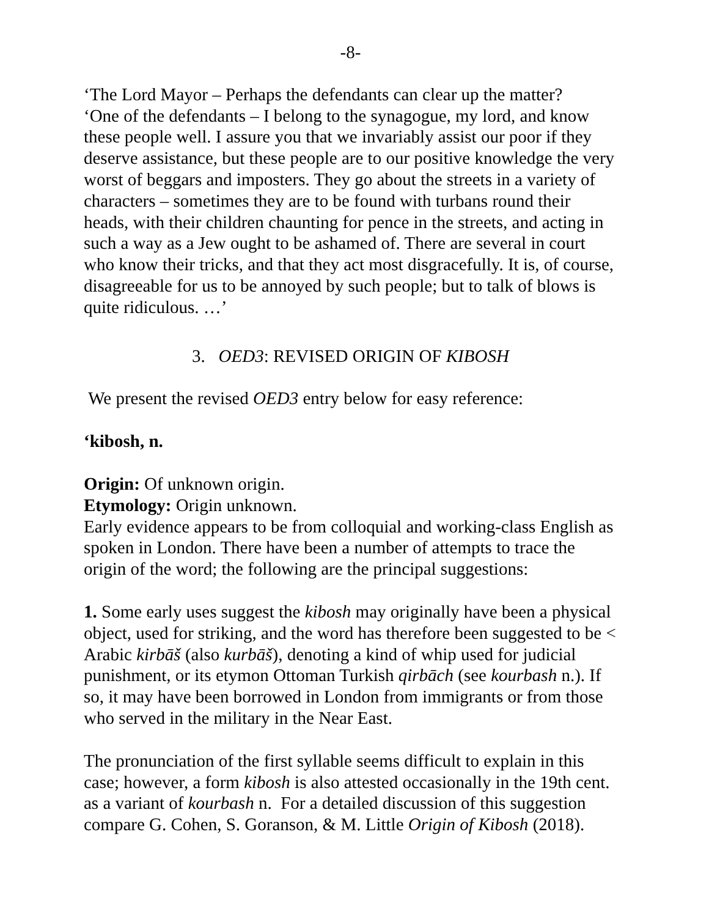-8-
‘The Lord Mayor – Perhaps the defendants can clear up the matter?
‘One of the defendants – I belong to the synagogue, my lord, and know these people well. I assure you that we invariably assist our poor if they deserve assistance, but these people are to our positive knowledge the very worst of beggars and imposters. They go about the streets in a vari­ety of characters – sometimes they are to be found with turbans round their heads, with their children chaunting for pence in the streets, and acting in such a way as a Jew ought to be ashamed of. There are several in court who know their tricks, and that they act most disgracefully. It is, of course, disagreeable for us to be annoyed by such people; but to talk of blows is quite ridiculous. …’
3. OED3: REVISED ORIGIN OF KIBOSH
We present the revised OED3 entry below for easy reference:
‘kibosh, n.
Origin: Of unknown origin.
Etymology: Origin unknown.
Early evidence appears to be from colloquial and working-class English as spoken in London. There have been a number of attempts to trace the origin of the word; the following are the principal suggestions:
1. Some early uses suggest the kibosh may originally have been a physical object, used for striking, and the word has therefore been suggested to be < Arabic kirbāš (also kurbāš), denoting a kind of whip used for judicial punishment, or its etymon Ottoman Turkish qirbāch (see kourbash n.). If so, it may have been borrowed in London from immigrants or from those who served in the military in the Near East.
The pronunciation of the first syllable seems difficult to explain in this case; however, a form kibosh is also attested occasionally in the 19th cent. as a variant of kourbash n. For a detailed discussion of this sug­gestion compare G. Cohen, S. Goranson, & M. Little Origin of Kibosh (2018).